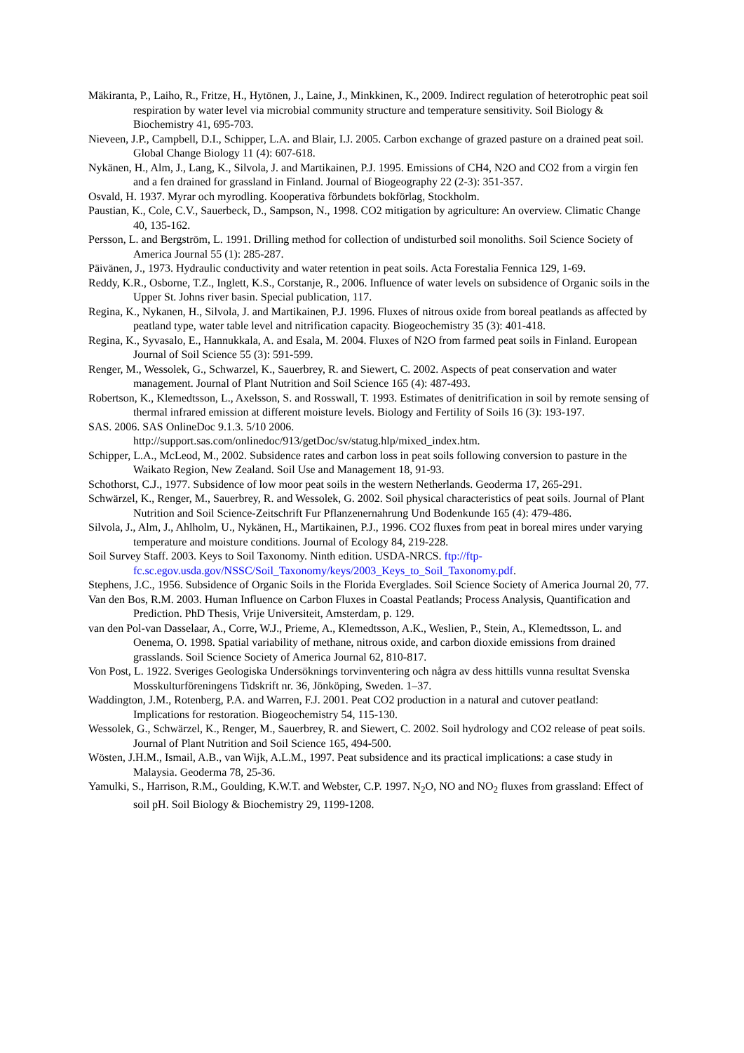Mäkiranta, P., Laiho, R., Fritze, H., Hytönen, J., Laine, J., Minkkinen, K., 2009. Indirect regulation of heterotrophic peat soil respiration by water level via microbial community structure and temperature sensitivity. Soil Biology & Biochemistry 41, 695-703.
Nieveen, J.P., Campbell, D.I., Schipper, L.A. and Blair, I.J. 2005. Carbon exchange of grazed pasture on a drained peat soil. Global Change Biology 11 (4): 607-618.
Nykänen, H., Alm, J., Lang, K., Silvola, J. and Martikainen, P.J. 1995. Emissions of CH4, N2O and CO2 from a virgin fen and a fen drained for grassland in Finland. Journal of Biogeography 22 (2-3): 351-357.
Osvald, H. 1937. Myrar och myrodling. Kooperativa förbundets bokförlag, Stockholm.
Paustian, K., Cole, C.V., Sauerbeck, D., Sampson, N., 1998. CO2 mitigation by agriculture: An overview. Climatic Change 40, 135-162.
Persson, L. and Bergström, L. 1991. Drilling method for collection of undisturbed soil monoliths. Soil Science Society of America Journal 55 (1): 285-287.
Päivänen, J., 1973. Hydraulic conductivity and water retention in peat soils. Acta Forestalia Fennica 129, 1-69.
Reddy, K.R., Osborne, T.Z., Inglett, K.S., Corstanje, R., 2006. Influence of water levels on subsidence of Organic soils in the Upper St. Johns river basin. Special publication, 117.
Regina, K., Nykanen, H., Silvola, J. and Martikainen, P.J. 1996. Fluxes of nitrous oxide from boreal peatlands as affected by peatland type, water table level and nitrification capacity. Biogeochemistry 35 (3): 401-418.
Regina, K., Syvasalo, E., Hannukkala, A. and Esala, M. 2004. Fluxes of N2O from farmed peat soils in Finland. European Journal of Soil Science 55 (3): 591-599.
Renger, M., Wessolek, G., Schwarzel, K., Sauerbrey, R. and Siewert, C. 2002. Aspects of peat conservation and water management. Journal of Plant Nutrition and Soil Science 165 (4): 487-493.
Robertson, K., Klemedtsson, L., Axelsson, S. and Rosswall, T. 1993. Estimates of denitrification in soil by remote sensing of thermal infrared emission at different moisture levels. Biology and Fertility of Soils 16 (3): 193-197.
SAS. 2006. SAS OnlineDoc 9.1.3. 5/10 2006.
http://support.sas.com/onlinedoc/913/getDoc/sv/statug.hlp/mixed_index.htm.
Schipper, L.A., McLeod, M., 2002. Subsidence rates and carbon loss in peat soils following conversion to pasture in the Waikato Region, New Zealand. Soil Use and Management 18, 91-93.
Schothorst, C.J., 1977. Subsidence of low moor peat soils in the western Netherlands. Geoderma 17, 265-291.
Schwärzel, K., Renger, M., Sauerbrey, R. and Wessolek, G. 2002. Soil physical characteristics of peat soils. Journal of Plant Nutrition and Soil Science-Zeitschrift Fur Pflanzenernahrung Und Bodenkunde 165 (4): 479-486.
Silvola, J., Alm, J., Ahlholm, U., Nykänen, H., Martikainen, P.J., 1996. CO2 fluxes from peat in boreal mires under varying temperature and moisture conditions. Journal of Ecology 84, 219-228.
Soil Survey Staff. 2003. Keys to Soil Taxonomy. Ninth edition. USDA-NRCS. ftp://ftp-fc.sc.egov.usda.gov/NSSC/Soil_Taxonomy/keys/2003_Keys_to_Soil_Taxonomy.pdf.
Stephens, J.C., 1956. Subsidence of Organic Soils in the Florida Everglades. Soil Science Society of America Journal 20, 77.
Van den Bos, R.M. 2003. Human Influence on Carbon Fluxes in Coastal Peatlands; Process Analysis, Quantification and Prediction. PhD Thesis, Vrije Universiteit, Amsterdam, p. 129.
van den Pol-van Dasselaar, A., Corre, W.J., Prieme, A., Klemedtsson, A.K., Weslien, P., Stein, A., Klemedtsson, L. and Oenema, O. 1998. Spatial variability of methane, nitrous oxide, and carbon dioxide emissions from drained grasslands. Soil Science Society of America Journal 62, 810-817.
Von Post, L. 1922. Sveriges Geologiska Undersöknings torvinventering och några av dess hittills vunna resultat Svenska Mosskulturföreningens Tidskrift nr. 36, Jönköping, Sweden. 1–37.
Waddington, J.M., Rotenberg, P.A. and Warren, F.J. 2001. Peat CO2 production in a natural and cutover peatland: Implications for restoration. Biogeochemistry 54, 115-130.
Wessolek, G., Schwärzel, K., Renger, M., Sauerbrey, R. and Siewert, C. 2002. Soil hydrology and CO2 release of peat soils. Journal of Plant Nutrition and Soil Science 165, 494-500.
Wösten, J.H.M., Ismail, A.B., van Wijk, A.L.M., 1997. Peat subsidence and its practical implications: a case study in Malaysia. Geoderma 78, 25-36.
Yamulki, S., Harrison, R.M., Goulding, K.W.T. and Webster, C.P. 1997. N<sub>2</sub>O, NO and NO<sub>2</sub> fluxes from grassland: Effect of soil pH. Soil Biology & Biochemistry 29, 1199-1208.